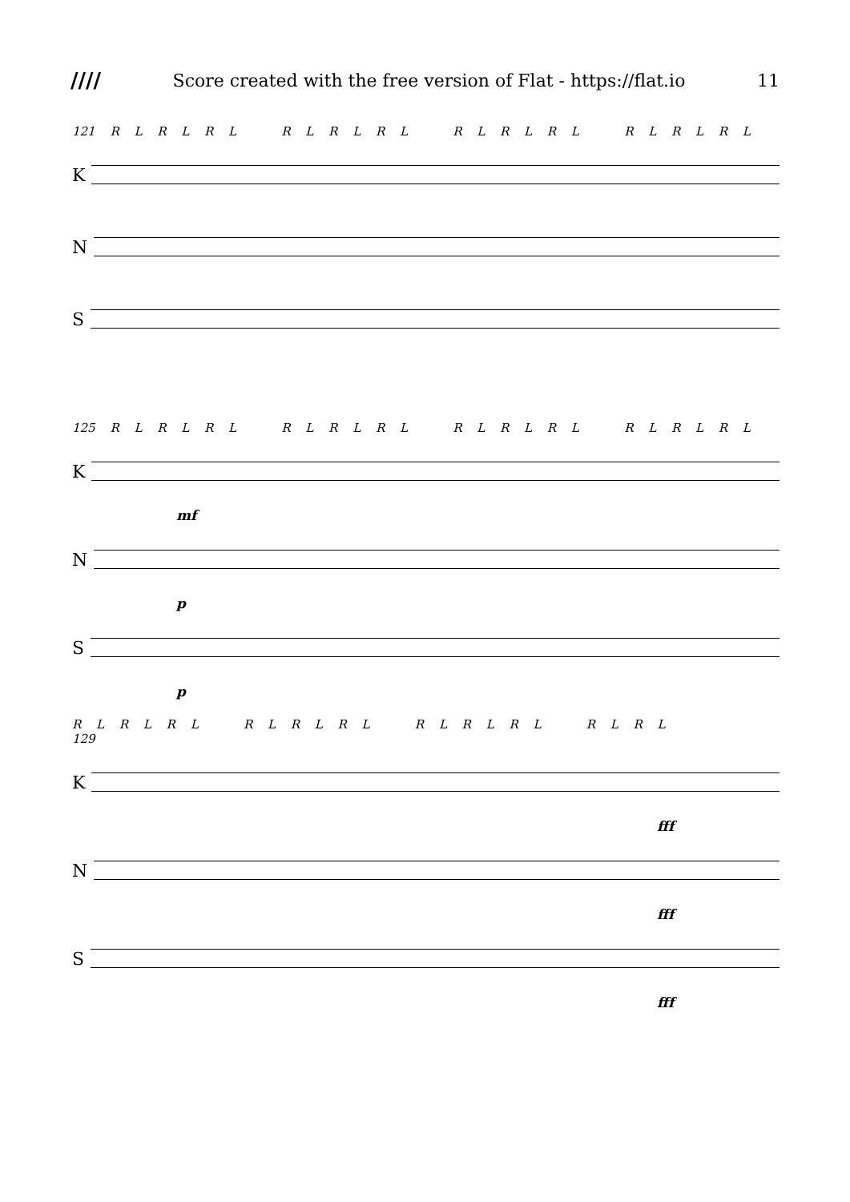//// Score created with the free version of Flat - https://flat.io 11
121 R L R L R L R L R L R L R L R L R L R L R L R L
K
N
S
125 R L R L R L R L R L R L R L R L R L R L R L R L
K
mf
N
p
S
p
R L R L R L R L R L R L R L R L R L R L R L
129
K
fff
N
fff
S
fff